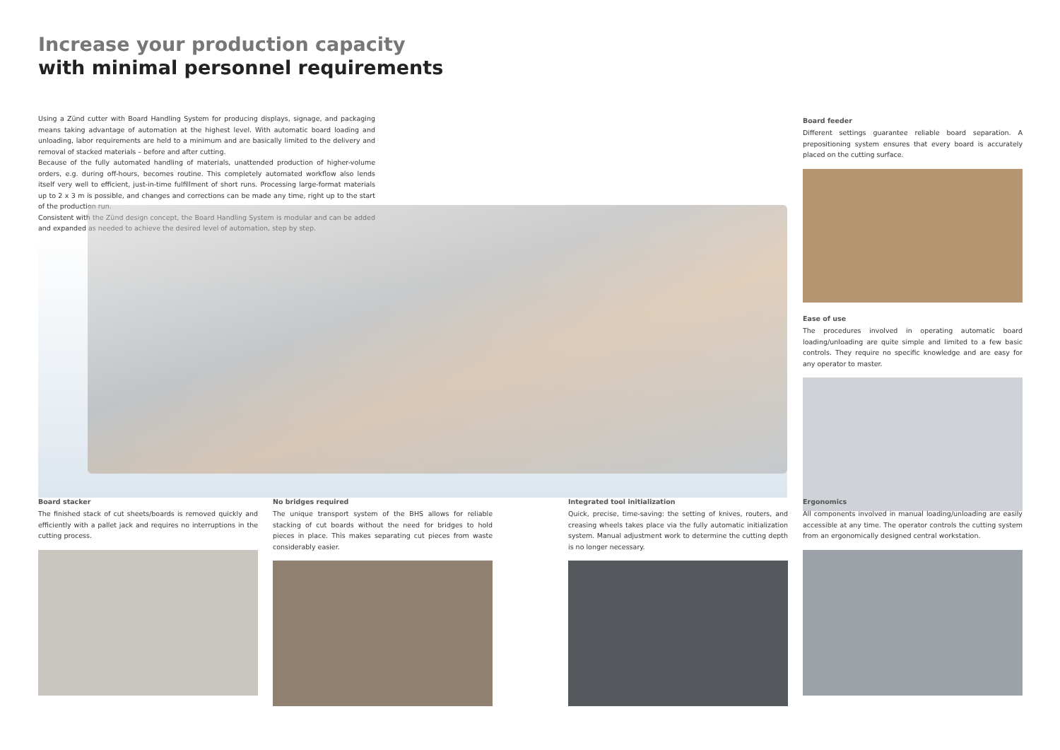Increase your production capacity
with minimal personnel requirements
Using a Zünd cutter with Board Handling System for producing displays, signage, and packaging means taking advantage of automation at the highest level. With automatic board loading and unloading, labor requirements are held to a minimum and are basically limited to the delivery and removal of stacked materials – before and after cutting.
Because of the fully automated handling of materials, unattended production of higher-volume orders, e.g. during off-hours, becomes routine. This completely automated workflow also lends itself very well to efficient, just-in-time fulfillment of short runs. Processing large-format materials up to 2 x 3 m is possible, and changes and corrections can be made any time, right up to the start of the production run.
Consistent with the Zünd design concept, the Board Handling System is modular and can be added and expanded as needed to achieve the desired level of automation, step by step.
Board feeder
Different settings guarantee reliable board separation. A prepositioning system ensures that every board is accurately placed on the cutting surface.
Ease of use
The procedures involved in operating automatic board loading/unloading are quite simple and limited to a few basic controls. They require no specific knowledge and are easy for any operator to master.
Board stacker
The finished stack of cut sheets/boards is removed quickly and efficiently with a pallet jack and requires no interruptions in the cutting process.
No bridges required
The unique transport system of the BHS allows for reliable stacking of cut boards without the need for bridges to hold pieces in place. This makes separating cut pieces from waste considerably easier.
Integrated tool initialization
Quick, precise, time-saving: the setting of knives, routers, and creasing wheels takes place via the fully automatic initialization system. Manual adjustment work to determine the cutting depth is no longer necessary.
Ergonomics
All components involved in manual loading/unloading are easily accessible at any time. The operator controls the cutting system from an ergonomically designed central workstation.